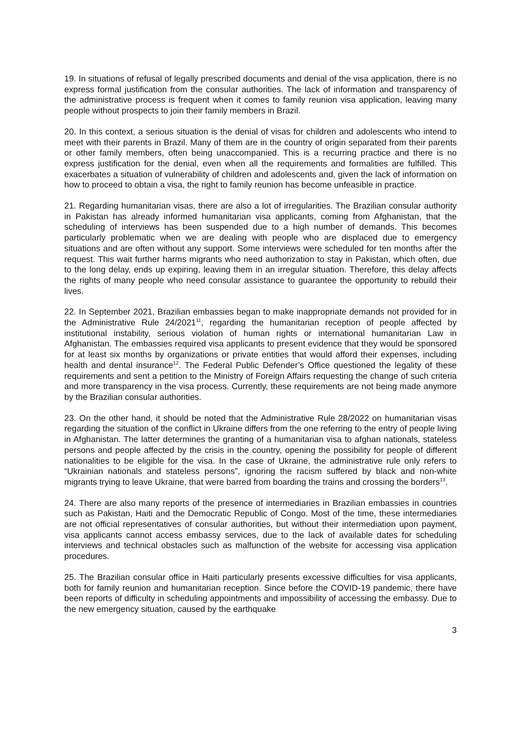19. In situations of refusal of legally prescribed documents and denial of the visa application, there is no express formal justification from the consular authorities. The lack of information and transparency of the administrative process is frequent when it comes to family reunion visa application, leaving many people without prospects to join their family members in Brazil.
20. In this context, a serious situation is the denial of visas for children and adolescents who intend to meet with their parents in Brazil. Many of them are in the country of origin separated from their parents or other family members, often being unaccompanied. This is a recurring practice and there is no express justification for the denial, even when all the requirements and formalities are fulfilled. This exacerbates a situation of vulnerability of children and adolescents and, given the lack of information on how to proceed to obtain a visa, the right to family reunion has become unfeasible in practice.
21. Regarding humanitarian visas, there are also a lot of irregularities. The Brazilian consular authority in Pakistan has already informed humanitarian visa applicants, coming from Afghanistan, that the scheduling of interviews has been suspended due to a high number of demands. This becomes particularly problematic when we are dealing with people who are displaced due to emergency situations and are often without any support. Some interviews were scheduled for ten months after the request. This wait further harms migrants who need authorization to stay in Pakistan, which often, due to the long delay, ends up expiring, leaving them in an irregular situation. Therefore, this delay affects the rights of many people who need consular assistance to guarantee the opportunity to rebuild their lives.
22. In September 2021, Brazilian embassies began to make inappropriate demands not provided for in the Administrative Rule 24/2021<sup>11</sup>, regarding the humanitarian reception of people affected by institutional instability, serious violation of human rights or international humanitarian Law in Afghanistan. The embassies required visa applicants to present evidence that they would be sponsored for at least six months by organizations or private entities that would afford their expenses, including health and dental insurance<sup>12</sup>. The Federal Public Defender’s Office questioned the legality of these requirements and sent a petition to the Ministry of Foreign Affairs requesting the change of such criteria and more transparency in the visa process. Currently, these requirements are not being made anymore by the Brazilian consular authorities.
23. On the other hand, it should be noted that the Administrative Rule 28/2022 on humanitarian visas regarding the situation of the conflict in Ukraine differs from the one referring to the entry of people living in Afghanistan. The latter determines the granting of a humanitarian visa to afghan nationals, stateless persons and people affected by the crisis in the country, opening the possibility for people of different nationalities to be eligible for the visa. In the case of Ukraine, the administrative rule only refers to “Ukrainian nationals and stateless persons”, ignoring the racism suffered by black and non-white migrants trying to leave Ukraine, that were barred from boarding the trains and crossing the borders<sup>13</sup>.
24. There are also many reports of the presence of intermediaries in Brazilian embassies in countries such as Pakistan, Haiti and the Democratic Republic of Congo. Most of the time, these intermediaries are not official representatives of consular authorities, but without their intermediation upon payment, visa applicants cannot access embassy services, due to the lack of available dates for scheduling interviews and technical obstacles such as malfunction of the website for accessing visa application procedures.
25. The Brazilian consular office in Haiti particularly presents excessive difficulties for visa applicants, both for family reunion and humanitarian reception. Since before the COVID-19 pandemic, there have been reports of difficulty in scheduling appointments and impossibility of accessing the embassy. Due to the new emergency situation, caused by the earthquake
3